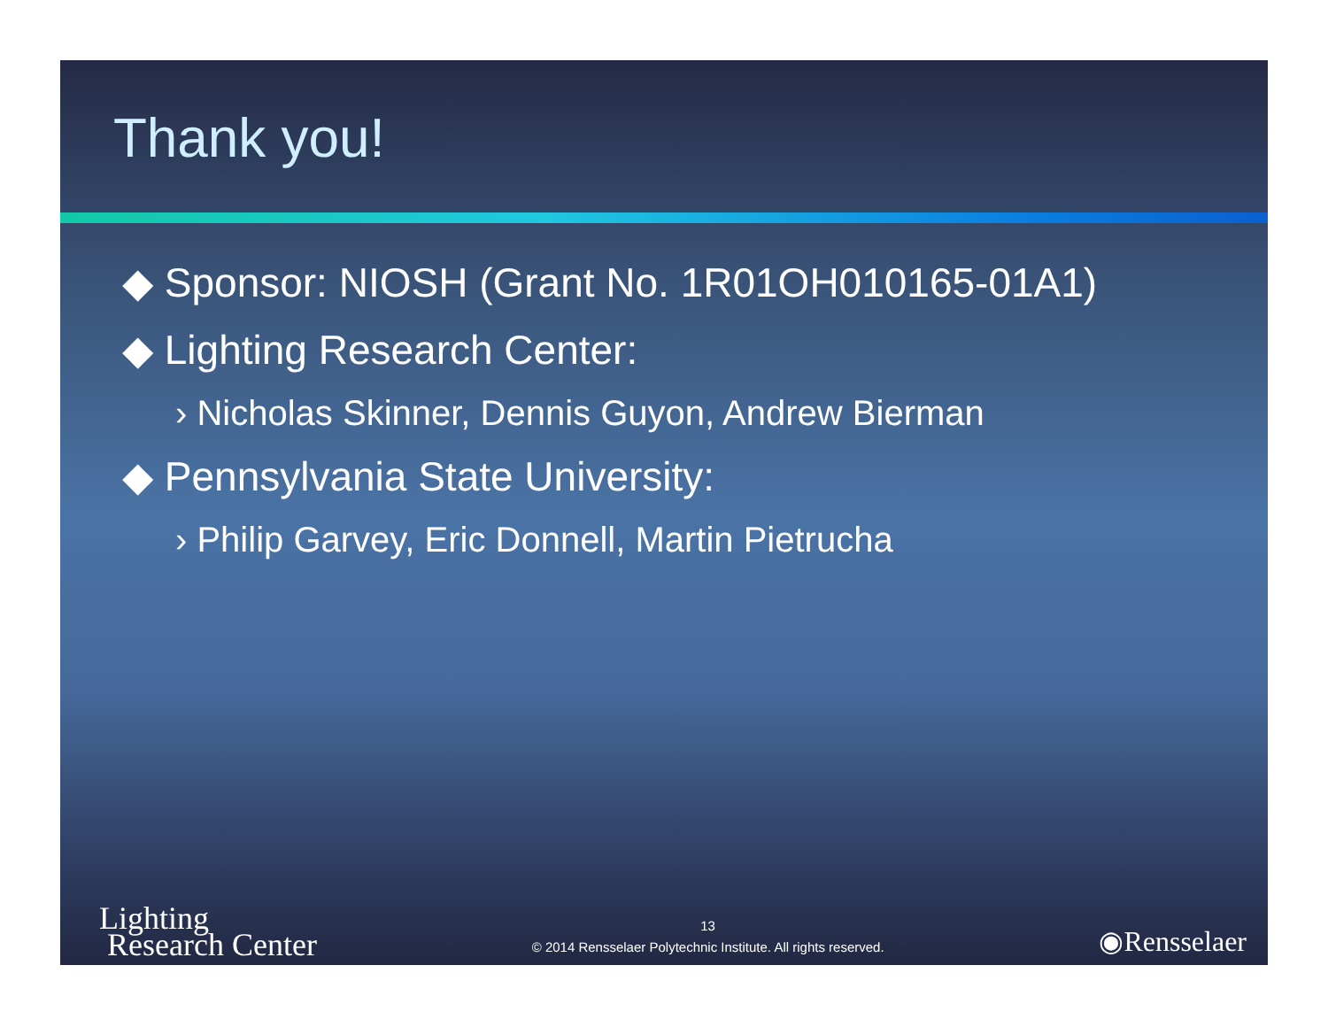Thank you!
◆ Sponsor: NIOSH (Grant No. 1R01OH010165-01A1)
◆ Lighting Research Center:
› Nicholas Skinner, Dennis Guyon, Andrew Bierman
◆ Pennsylvania State University:
› Philip Garvey, Eric Donnell, Martin Pietrucha
Lighting
Research Center
13
© 2014 Rensselaer Polytechnic Institute. All rights reserved.
◉Rensselaer